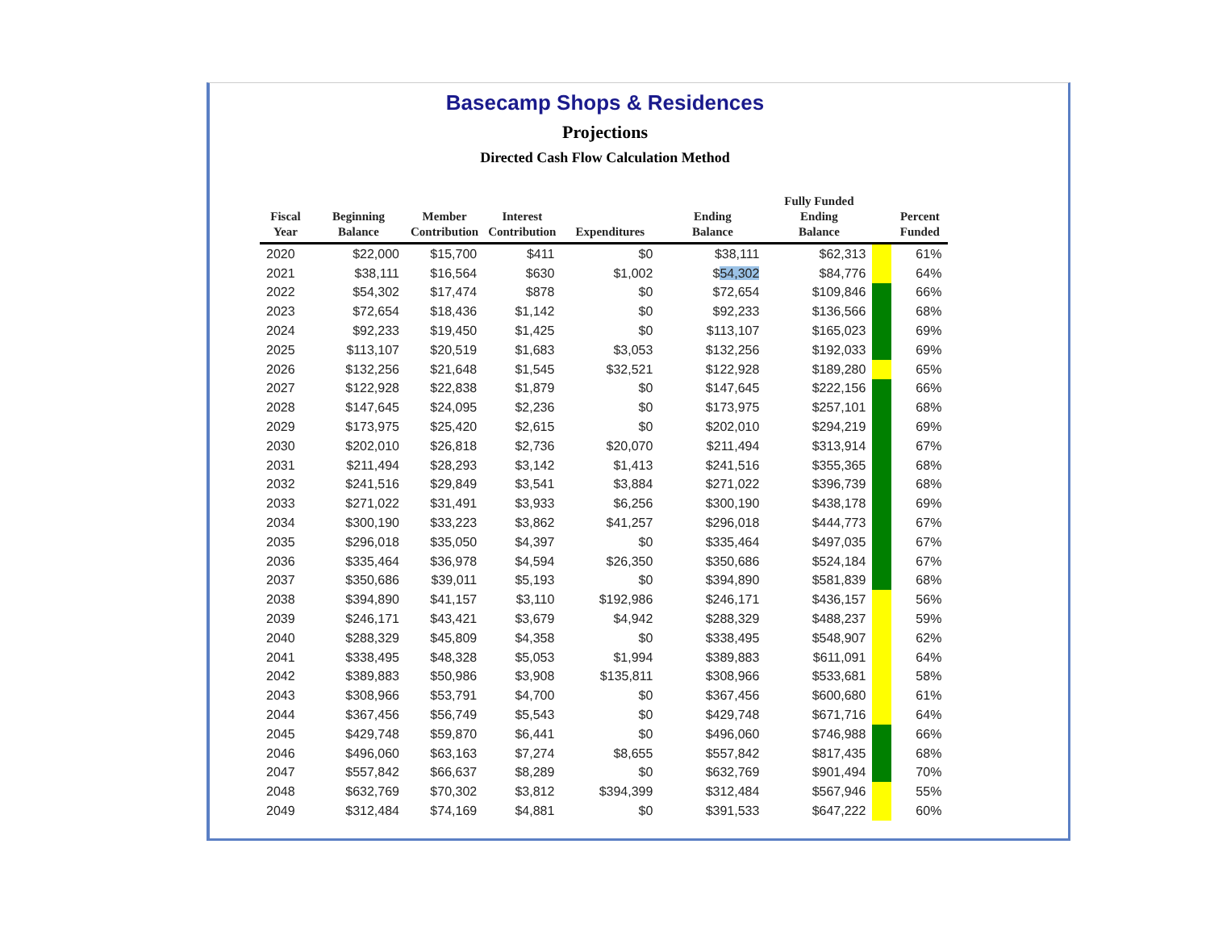Basecamp Shops & Residences
Projections
Directed Cash Flow Calculation Method
| Fiscal Year | Beginning Balance | Member Contribution | Interest Contribution | Expenditures | Ending Balance | Fully Funded Ending Balance | | Percent Funded |
| --- | --- | --- | --- | --- | --- | --- | --- | --- |
| 2020 | $22,000 | $15,700 | $411 | $0 | $38,111 | $62,313 | | 61% |
| 2021 | $38,111 | $16,564 | $630 | $1,002 | $ 54,302 | $84,776 | | 64% |
| 2022 | $54,302 | $17,474 | $878 | $0 | $72,654 | $109,846 | | 66% |
| 2023 | $72,654 | $18,436 | $1,142 | $0 | $92,233 | $136,566 | | 68% |
| 2024 | $92,233 | $19,450 | $1,425 | $0 | $113,107 | $165,023 | | 69% |
| 2025 | $113,107 | $20,519 | $1,683 | $3,053 | $132,256 | $192,033 | | 69% |
| 2026 | $132,256 | $21,648 | $1,545 | $32,521 | $122,928 | $189,280 | | 65% |
| 2027 | $122,928 | $22,838 | $1,879 | $0 | $147,645 | $222,156 | | 66% |
| 2028 | $147,645 | $24,095 | $2,236 | $0 | $173,975 | $257,101 | | 68% |
| 2029 | $173,975 | $25,420 | $2,615 | $0 | $202,010 | $294,219 | | 69% |
| 2030 | $202,010 | $26,818 | $2,736 | $20,070 | $211,494 | $313,914 | | 67% |
| 2031 | $211,494 | $28,293 | $3,142 | $1,413 | $241,516 | $355,365 | | 68% |
| 2032 | $241,516 | $29,849 | $3,541 | $3,884 | $271,022 | $396,739 | | 68% |
| 2033 | $271,022 | $31,491 | $3,933 | $6,256 | $300,190 | $438,178 | | 69% |
| 2034 | $300,190 | $33,223 | $3,862 | $41,257 | $296,018 | $444,773 | | 67% |
| 2035 | $296,018 | $35,050 | $4,397 | $0 | $335,464 | $497,035 | | 67% |
| 2036 | $335,464 | $36,978 | $4,594 | $26,350 | $350,686 | $524,184 | | 67% |
| 2037 | $350,686 | $39,011 | $5,193 | $0 | $394,890 | $581,839 | | 68% |
| 2038 | $394,890 | $41,157 | $3,110 | $192,986 | $246,171 | $436,157 | | 56% |
| 2039 | $246,171 | $43,421 | $3,679 | $4,942 | $288,329 | $488,237 | | 59% |
| 2040 | $288,329 | $45,809 | $4,358 | $0 | $338,495 | $548,907 | | 62% |
| 2041 | $338,495 | $48,328 | $5,053 | $1,994 | $389,883 | $611,091 | | 64% |
| 2042 | $389,883 | $50,986 | $3,908 | $135,811 | $308,966 | $533,681 | | 58% |
| 2043 | $308,966 | $53,791 | $4,700 | $0 | $367,456 | $600,680 | | 61% |
| 2044 | $367,456 | $56,749 | $5,543 | $0 | $429,748 | $671,716 | | 64% |
| 2045 | $429,748 | $59,870 | $6,441 | $0 | $496,060 | $746,988 | | 66% |
| 2046 | $496,060 | $63,163 | $7,274 | $8,655 | $557,842 | $817,435 | | 68% |
| 2047 | $557,842 | $66,637 | $8,289 | $0 | $632,769 | $901,494 | | 70% |
| 2048 | $632,769 | $70,302 | $3,812 | $394,399 | $312,484 | $567,946 | | 55% |
| 2049 | $312,484 | $74,169 | $4,881 | $0 | $391,533 | $647,222 | | 60% |